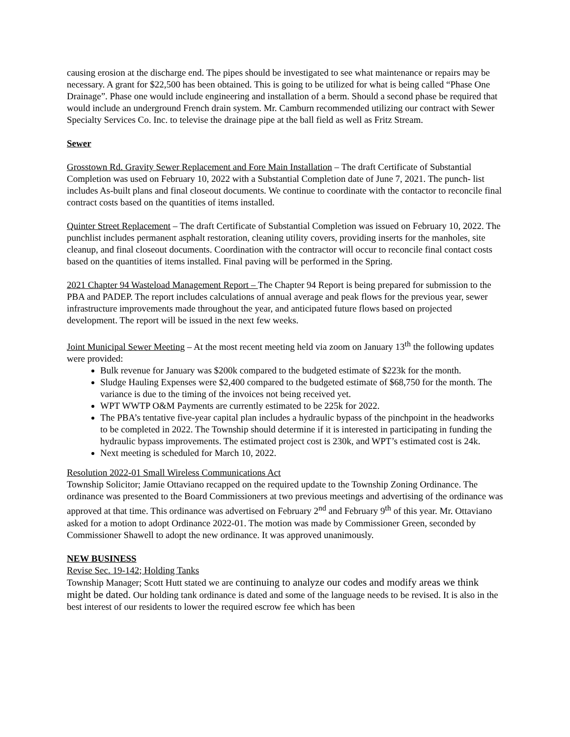causing erosion at the discharge end. The pipes should be investigated to see what maintenance or repairs may be necessary. A grant for $22,500 has been obtained. This is going to be utilized for what is being called “Phase One Drainage”. Phase one would include engineering and installation of a berm. Should a second phase be required that would include an underground French drain system. Mr. Camburn recommended utilizing our contract with Sewer Specialty Services Co. Inc. to televise the drainage pipe at the ball field as well as Fritz Stream.
Sewer
Grosstown Rd. Gravity Sewer Replacement and Fore Main Installation – The draft Certificate of Substantial Completion was used on February 10, 2022 with a Substantial Completion date of June 7, 2021. The punch- list includes As-built plans and final closeout documents. We continue to coordinate with the contactor to reconcile final contract costs based on the quantities of items installed.
Quinter Street Replacement – The draft Certificate of Substantial Completion was issued on February 10, 2022. The punchlist includes permanent asphalt restoration, cleaning utility covers, providing inserts for the manholes, site cleanup, and final closeout documents. Coordination with the contractor will occur to reconcile final contact costs based on the quantities of items installed. Final paving will be performed in the Spring.
2021 Chapter 94 Wasteload Management Report – The Chapter 94 Report is being prepared for submission to the PBA and PADEP. The report includes calculations of annual average and peak flows for the previous year, sewer infrastructure improvements made throughout the year, and anticipated future flows based on projected development. The report will be issued in the next few weeks.
Joint Municipal Sewer Meeting – At the most recent meeting held via zoom on January 13<sup>th</sup> the following updates were provided:
Bulk revenue for January was $200k compared to the budgeted estimate of $223k for the month.
Sludge Hauling Expenses were $2,400 compared to the budgeted estimate of $68,750 for the month. The variance is due to the timing of the invoices not being received yet.
WPT WWTP O&M Payments are currently estimated to be 225k for 2022.
The PBA’s tentative five-year capital plan includes a hydraulic bypass of the pinchpoint in the headworks to be completed in 2022. The Township should determine if it is interested in participating in funding the hydraulic bypass improvements. The estimated project cost is 230k, and WPT’s estimated cost is 24k.
Next meeting is scheduled for March 10, 2022.
Resolution 2022-01 Small Wireless Communications Act
Township Solicitor; Jamie Ottaviano recapped on the required update to the Township Zoning Ordinance. The ordinance was presented to the Board Commissioners at two previous meetings and advertising of the ordinance was approved at that time. This ordinance was advertised on February 2<sup>nd</sup> and February 9<sup>th</sup> of this year. Mr. Ottaviano asked for a motion to adopt Ordinance 2022-01. The motion was made by Commissioner Green, seconded by Commissioner Shawell to adopt the new ordinance. It was approved unanimously.
NEW BUSINESS
Revise Sec. 19-142; Holding Tanks
Township Manager; Scott Hutt stated we are continuing to analyze our codes and modify areas we think might be dated. Our holding tank ordinance is dated and some of the language needs to be revised. It is also in the best interest of our residents to lower the required escrow fee which has been